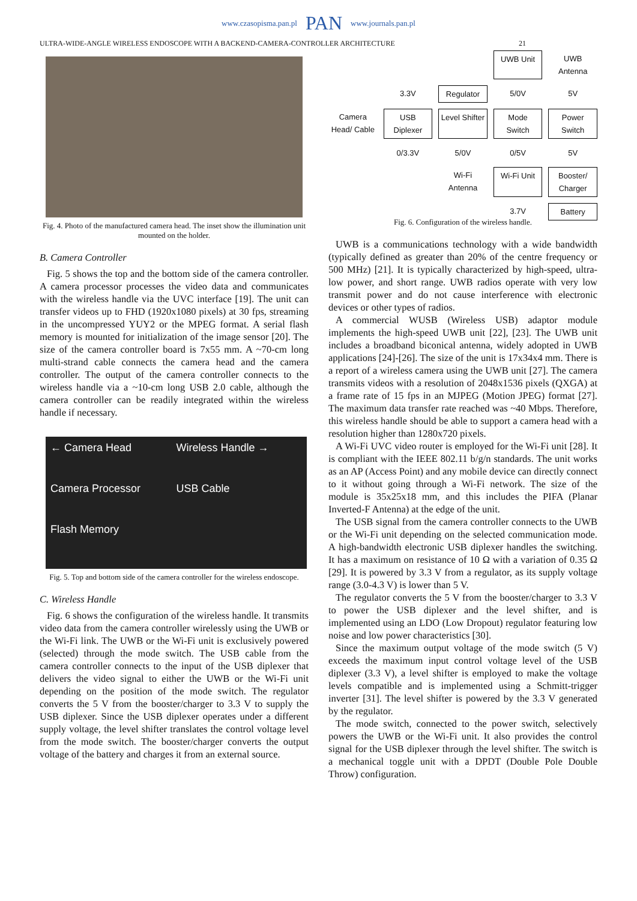www.czasopisma.pan.pl PAN www.journals.pan.pl
ULTRA-WIDE-ANGLE WIRELESS ENDOSCOPE WITH A BACKEND-CAMERA-CONTROLLER ARCHITECTURE 21
Fig. 4. Photo of the manufactured camera head. The inset show the illumination unit mounted on the holder.
B. Camera Controller
Fig. 5 shows the top and the bottom side of the camera controller. A camera processor processes the video data and communicates with the wireless handle via the UVC interface [19]. The unit can transfer videos up to FHD (1920x1080 pixels) at 30 fps, streaming in the uncompressed YUY2 or the MPEG format. A serial flash memory is mounted for initialization of the image sensor [20]. The size of the camera controller board is 7x55 mm. A ~70-cm long multi-strand cable connects the camera head and the camera controller. The output of the camera controller connects to the wireless handle via a ~10-cm long USB 2.0 cable, although the camera controller can be readily integrated within the wireless handle if necessary.
← Camera Head Wireless Handle → Camera Processor USB Cable Flash Memory
Fig. 5. Top and bottom side of the camera controller for the wireless endoscope.
C. Wireless Handle
Fig. 6 shows the configuration of the wireless handle. It transmits video data from the camera controller wirelessly using the UWB or the Wi-Fi link. The UWB or the Wi-Fi unit is exclusively powered (selected) through the mode switch. The USB cable from the camera controller connects to the input of the USB diplexer that delivers the video signal to either the UWB or the Wi-Fi unit depending on the position of the mode switch. The regulator converts the 5 V from the booster/charger to 3.3 V to supply the USB diplexer. Since the USB diplexer operates under a different supply voltage, the level shifter translates the control voltage level from the mode switch. The booster/charger converts the output voltage of the battery and charges it from an external source.
UWB Unit
UWB Antenna 3.3V
Regulator
5/0V 5V Camera Head/ Cable
USB Diplexer
Level Shifter
Mode Switch
Power Switch
0/3.3V 5/0V 0/5V 5V Wi-Fi Antenna
Wi-Fi Unit
Booster/ Charger
3.7V
Battery
Fig. 6. Configuration of the wireless handle.
UWB is a communications technology with a wide bandwidth (typically defined as greater than 20% of the centre frequency or 500 MHz) [21]. It is typically characterized by high-speed, ultra-low power, and short range. UWB radios operate with very low transmit power and do not cause interference with electronic devices or other types of radios.
A commercial WUSB (Wireless USB) adaptor module implements the high-speed UWB unit [22], [23]. The UWB unit includes a broadband biconical antenna, widely adopted in UWB applications [24]-[26]. The size of the unit is 17x34x4 mm. There is a report of a wireless camera using the UWB unit [27]. The camera transmits videos with a resolution of 2048x1536 pixels (QXGA) at a frame rate of 15 fps in an MJPEG (Motion JPEG) format [27]. The maximum data transfer rate reached was ~40 Mbps. Therefore, this wireless handle should be able to support a camera head with a resolution higher than 1280x720 pixels.
A Wi-Fi UVC video router is employed for the Wi-Fi unit [28]. It is compliant with the IEEE 802.11 b/g/n standards. The unit works as an AP (Access Point) and any mobile device can directly connect to it without going through a Wi-Fi network. The size of the module is 35x25x18 mm, and this includes the PIFA (Planar Inverted-F Antenna) at the edge of the unit.
The USB signal from the camera controller connects to the UWB or the Wi-Fi unit depending on the selected communication mode. A high-bandwidth electronic USB diplexer handles the switching. It has a maximum on resistance of 10 Ω with a variation of 0.35 Ω [29]. It is powered by 3.3 V from a regulator, as its supply voltage range (3.0-4.3 V) is lower than 5 V.
The regulator converts the 5 V from the booster/charger to 3.3 V to power the USB diplexer and the level shifter, and is implemented using an LDO (Low Dropout) regulator featuring low noise and low power characteristics [30].
Since the maximum output voltage of the mode switch (5 V) exceeds the maximum input control voltage level of the USB diplexer (3.3 V), a level shifter is employed to make the voltage levels compatible and is implemented using a Schmitt-trigger inverter [31]. The level shifter is powered by the 3.3 V generated by the regulator.
The mode switch, connected to the power switch, selectively powers the UWB or the Wi-Fi unit. It also provides the control signal for the USB diplexer through the level shifter. The switch is a mechanical toggle unit with a DPDT (Double Pole Double Throw) configuration.